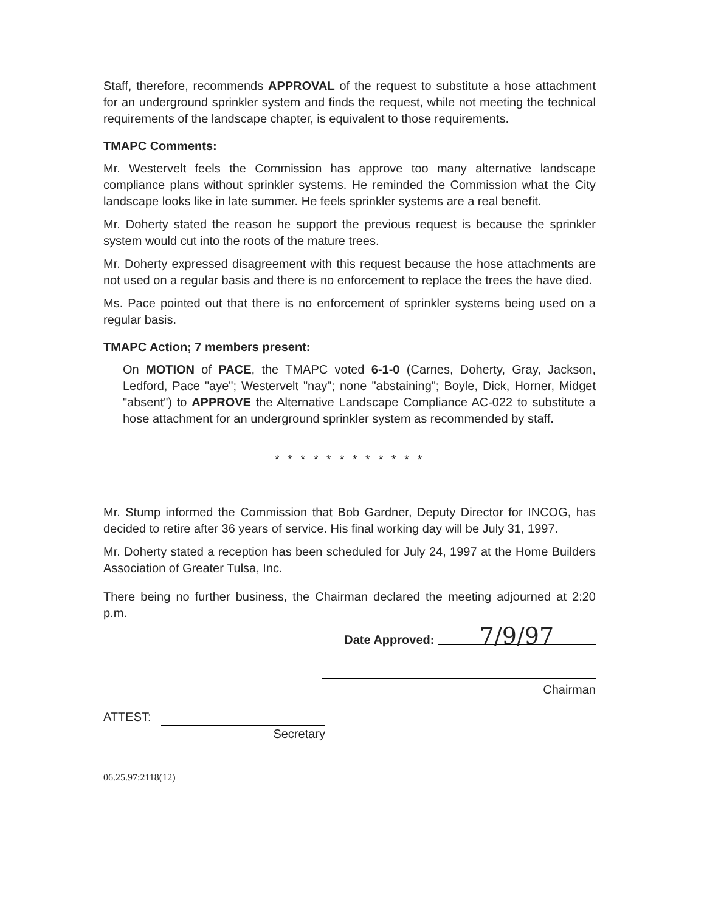Staff, therefore, recommends APPROVAL of the request to substitute a hose attachment for an underground sprinkler system and finds the request, while not meeting the technical requirements of the landscape chapter, is equivalent to those requirements.
TMAPC Comments:
Mr. Westervelt feels the Commission has approve too many alternative landscape compliance plans without sprinkler systems. He reminded the Commission what the City landscape looks like in late summer. He feels sprinkler systems are a real benefit.
Mr. Doherty stated the reason he support the previous request is because the sprinkler system would cut into the roots of the mature trees.
Mr. Doherty expressed disagreement with this request because the hose attachments are not used on a regular basis and there is no enforcement to replace the trees the have died.
Ms. Pace pointed out that there is no enforcement of sprinkler systems being used on a regular basis.
TMAPC Action; 7 members present:
On MOTION of PACE, the TMAPC voted 6-1-0 (Carnes, Doherty, Gray, Jackson, Ledford, Pace "aye"; Westervelt "nay"; none "abstaining"; Boyle, Dick, Horner, Midget "absent") to APPROVE the Alternative Landscape Compliance AC-022 to substitute a hose attachment for an underground sprinkler system as recommended by staff.
* * * * * * * * * * * *
Mr. Stump informed the Commission that Bob Gardner, Deputy Director for INCOG, has decided to retire after 36 years of service. His final working day will be July 31, 1997.
Mr. Doherty stated a reception has been scheduled for July 24, 1997 at the Home Builders Association of Greater Tulsa, Inc.
There being no further business, the Chairman declared the meeting adjourned at 2:20 p.m.
Date Approved: 7/9/97
Chairman
ATTEST:
Secretary
06.25.97:2118(12)